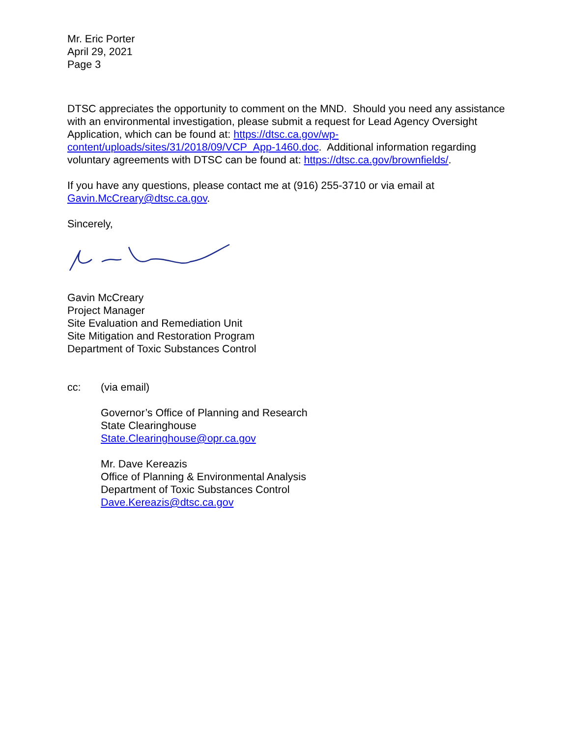Mr. Eric Porter
April 29, 2021
Page 3
DTSC appreciates the opportunity to comment on the MND. Should you need any assistance with an environmental investigation, please submit a request for Lead Agency Oversight Application, which can be found at: https://dtsc.ca.gov/wp-content/uploads/sites/31/2018/09/VCP_App-1460.doc. Additional information regarding voluntary agreements with DTSC can be found at: https://dtsc.ca.gov/brownfields/.
If you have any questions, please contact me at (916) 255-3710 or via email at Gavin.McCreary@dtsc.ca.gov.
Sincerely,
Gavin McCreary
Project Manager
Site Evaluation and Remediation Unit
Site Mitigation and Restoration Program
Department of Toxic Substances Control
cc: (via email)
Governor’s Office of Planning and Research
State Clearinghouse
State.Clearinghouse@opr.ca.gov
Mr. Dave Kereazis
Office of Planning & Environmental Analysis
Department of Toxic Substances Control
Dave.Kereazis@dtsc.ca.gov